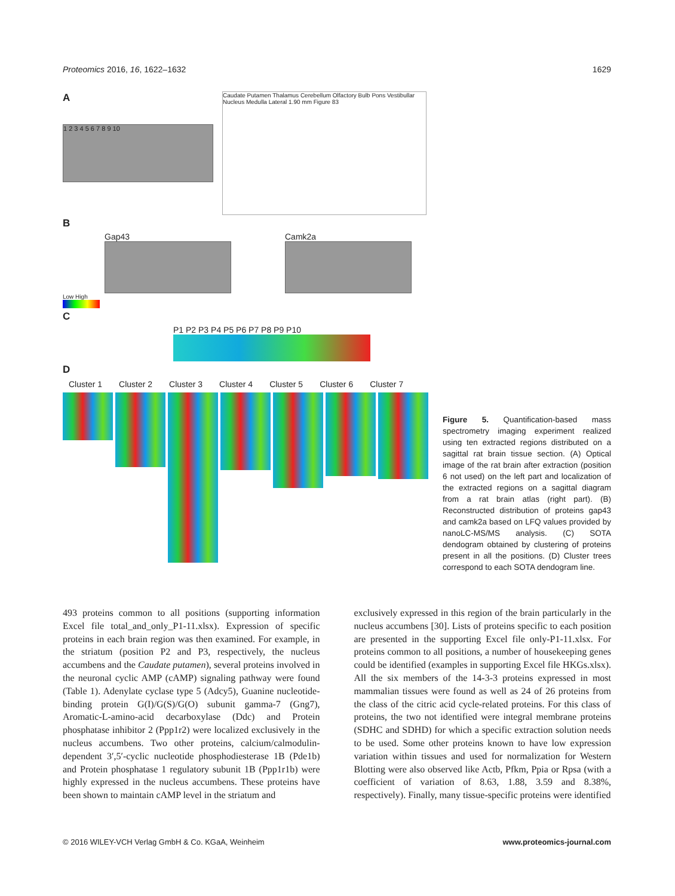Proteomics 2016, 16, 1622–1632 1629
A
1 2 3 4 5 6 7 8 9 10
Caudate Putamen Thalamus Cerebellum Olfactory Bulb Pons Vestibullar Nucleus Medulla Lateral 1.90 mm Figure 83
B
Gap43 Camk2a
Low High
C
P1 P2 P3 P4 P5 P6 P7 P8 P9 P10
D
Cluster 1 Cluster 2 Cluster 3 Cluster 4 Cluster 5 Cluster 6 Cluster 7
Figure 5. Quantification-based mass spectrometry imaging experiment realized using ten extracted regions distributed on a sagittal rat brain tissue section. (A) Optical image of the rat brain after extraction (position 6 not used) on the left part and localization of the extracted regions on a sagittal diagram from a rat brain atlas (right part). (B) Reconstructed distribution of proteins gap43 and camk2a based on LFQ values provided by nanoLC-MS/MS analysis. (C) SOTA dendogram obtained by clustering of proteins present in all the positions. (D) Cluster trees correspond to each SOTA dendogram line.
493 proteins common to all positions (supporting information Excel file total_and_only_P1-11.xlsx). Expression of specific proteins in each brain region was then examined. For example, in the striatum (position P2 and P3, respectively, the nucleus accumbens and the Caudate putamen), several proteins involved in the neuronal cyclic AMP (cAMP) signaling pathway were found (Table 1). Adenylate cyclase type 5 (Adcy5), Guanine nucleotide-binding protein G(I)/G(S)/G(O) subunit gamma-7 (Gng7), Aromatic-L-amino-acid decarboxylase (Ddc) and Protein phosphatase inhibitor 2 (Ppp1r2) were localized exclusively in the nucleus accumbens. Two other proteins, calcium/calmodulin-dependent 3′,5′-cyclic nucleotide phosphodiesterase 1B (Pde1b) and Protein phosphatase 1 regulatory subunit 1B (Ppp1r1b) were highly expressed in the nucleus accumbens. These proteins have been shown to maintain cAMP level in the striatum and
exclusively expressed in this region of the brain particularly in the nucleus accumbens [30]. Lists of proteins specific to each position are presented in the supporting Excel file only-P1-11.xlsx. For proteins common to all positions, a number of housekeeping genes could be identified (examples in supporting Excel file HKGs.xlsx). All the six members of the 14-3-3 proteins expressed in most mammalian tissues were found as well as 24 of 26 proteins from the class of the citric acid cycle-related proteins. For this class of proteins, the two not identified were integral membrane proteins (SDHC and SDHD) for which a specific extraction solution needs to be used. Some other proteins known to have low expression variation within tissues and used for normalization for Western Blotting were also observed like Actb, Pfkm, Ppia or Rpsa (with a coefficient of variation of 8.63, 1.88, 3.59 and 8.38%, respectively). Finally, many tissue-specific proteins were identified
© 2016 WILEY-VCH Verlag GmbH & Co. KGaA, Weinheim www.proteomics-journal.com